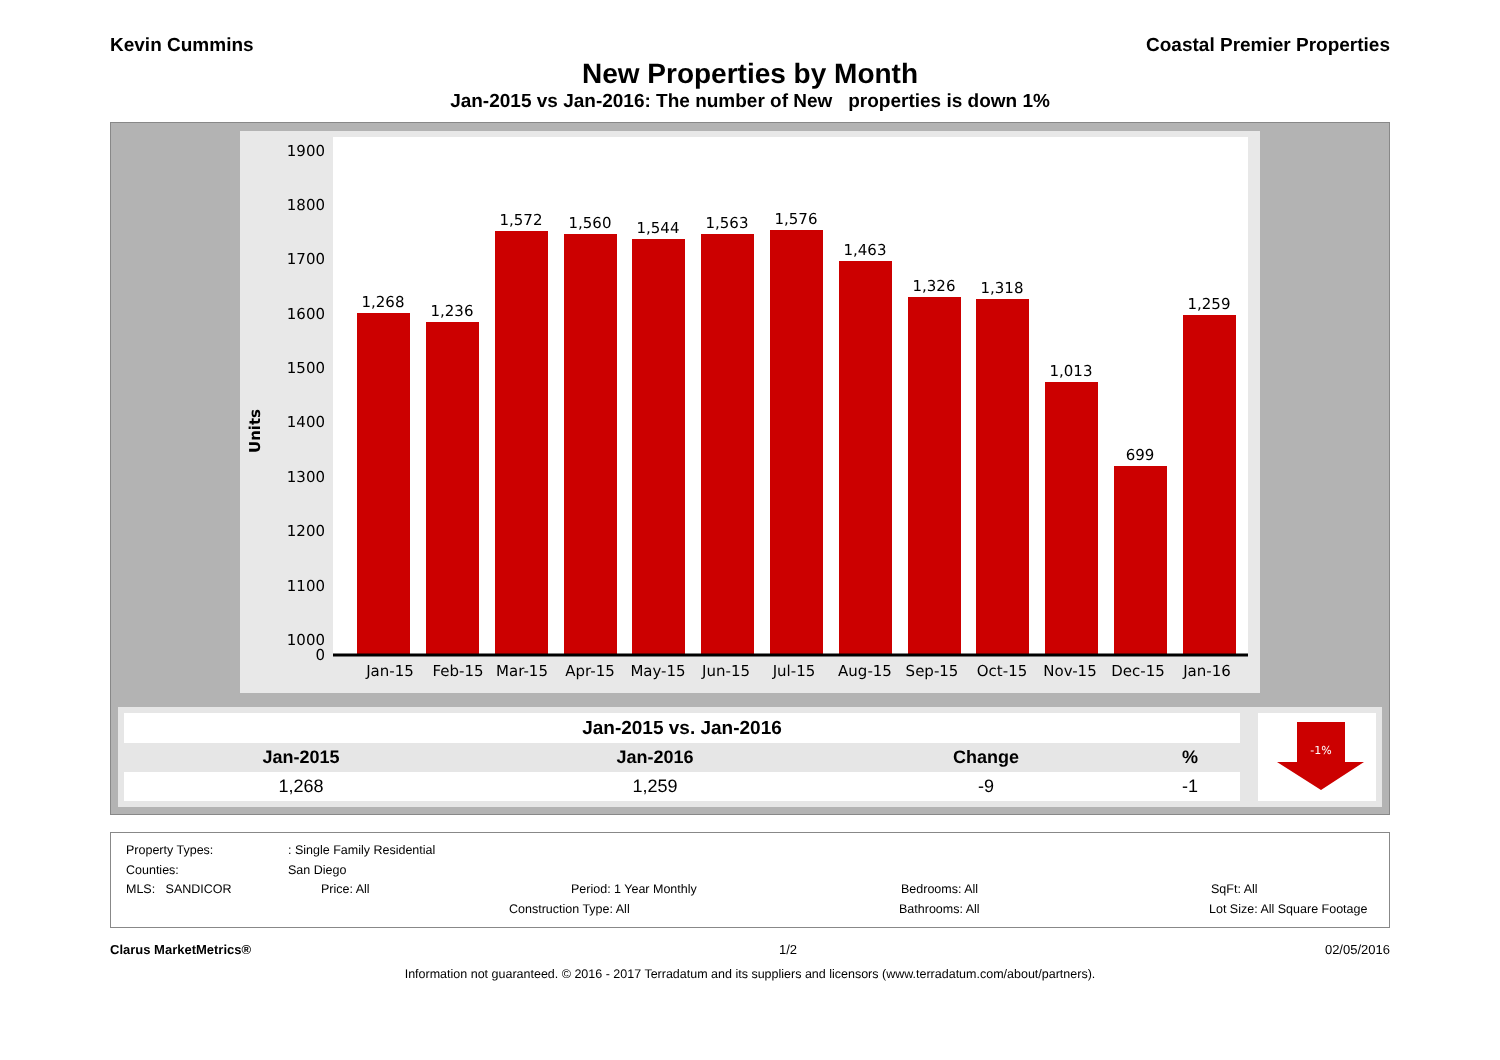Kevin Cummins Coastal Premier Properties
New Properties by Month
Jan-2015 vs Jan-2016: The number of New properties is down 1%
Units
1900
1800
1700
1600
1500
1400
1300
1200
1100
1000
0
1,268
1,236
1,572
1,560
1,544
1,563
1,576
1,463
1,326
1,318
1,013
699
1,259
Jan-15
Feb-15
Mar-15
Apr-15
May-15
Jun-15
Jul-15
Aug-15
Sep-15
Oct-15
Nov-15
Dec-15
Jan-16
| Jan-2015 vs. Jan-2016 | | | |
| --- | --- | --- | --- |
| Jan-2015 | Jan-2016 | Change | % |
| 1,268 | 1,259 | -9 | -1 |
-1%
Property Types:: Single Family Residential
Counties: San Diego
MLS: SANDICOR Price: All Period: 1 Year Monthly Bedrooms: All SqFt: All
Construction Type: All Bathrooms: All Lot Size: All Square Footage
Clarus MarketMetrics® 1/2 02/05/2016
Information not guaranteed. © 2016 - 2017 Terradatum and its suppliers and licensors (www.terradatum.com/about/partners).